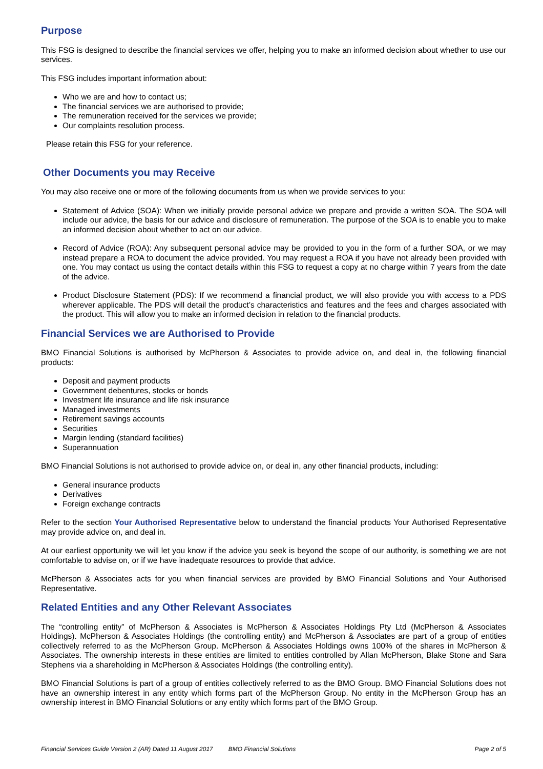Purpose
This FSG is designed to describe the financial services we offer, helping you to make an informed decision about whether to use our services.
This FSG includes important information about:
Who we are and how to contact us;
The financial services we are authorised to provide;
The remuneration received for the services we provide;
Our complaints resolution process.
Please retain this FSG for your reference.
Other Documents you may Receive
You may also receive one or more of the following documents from us when we provide services to you:
Statement of Advice (SOA): When we initially provide personal advice we prepare and provide a written SOA. The SOA will include our advice, the basis for our advice and disclosure of remuneration. The purpose of the SOA is to enable you to make an informed decision about whether to act on our advice.
Record of Advice (ROA): Any subsequent personal advice may be provided to you in the form of a further SOA, or we may instead prepare a ROA to document the advice provided. You may request a ROA if you have not already been provided with one. You may contact us using the contact details within this FSG to request a copy at no charge within 7 years from the date of the advice.
Product Disclosure Statement (PDS): If we recommend a financial product, we will also provide you with access to a PDS wherever applicable. The PDS will detail the product’s characteristics and features and the fees and charges associated with the product. This will allow you to make an informed decision in relation to the financial products.
Financial Services we are Authorised to Provide
BMO Financial Solutions is authorised by McPherson & Associates to provide advice on, and deal in, the following financial products:
Deposit and payment products
Government debentures, stocks or bonds
Investment life insurance and life risk insurance
Managed investments
Retirement savings accounts
Securities
Margin lending (standard facilities)
Superannuation
BMO Financial Solutions is not authorised to provide advice on, or deal in, any other financial products, including:
General insurance products
Derivatives
Foreign exchange contracts
Refer to the section Your Authorised Representative below to understand the financial products Your Authorised Representative may provide advice on, and deal in.
At our earliest opportunity we will let you know if the advice you seek is beyond the scope of our authority, is something we are not comfortable to advise on, or if we have inadequate resources to provide that advice.
McPherson & Associates acts for you when financial services are provided by BMO Financial Solutions and Your Authorised Representative.
Related Entities and any Other Relevant Associates
The “controlling entity” of McPherson & Associates is McPherson & Associates Holdings Pty Ltd (McPherson & Associates Holdings). McPherson & Associates Holdings (the controlling entity) and McPherson & Associates are part of a group of entities collectively referred to as the McPherson Group. McPherson & Associates Holdings owns 100% of the shares in McPherson & Associates. The ownership interests in these entities are limited to entities controlled by Allan McPherson, Blake Stone and Sara Stephens via a shareholding in McPherson & Associates Holdings (the controlling entity).
BMO Financial Solutions is part of a group of entities collectively referred to as the BMO Group. BMO Financial Solutions does not have an ownership interest in any entity which forms part of the McPherson Group. No entity in the McPherson Group has an ownership interest in BMO Financial Solutions or any entity which forms part of the BMO Group.
Financial Services Guide Version 2 (AR) Dated 11 August 2017 BMO Financial Solutions Page 2 of 5